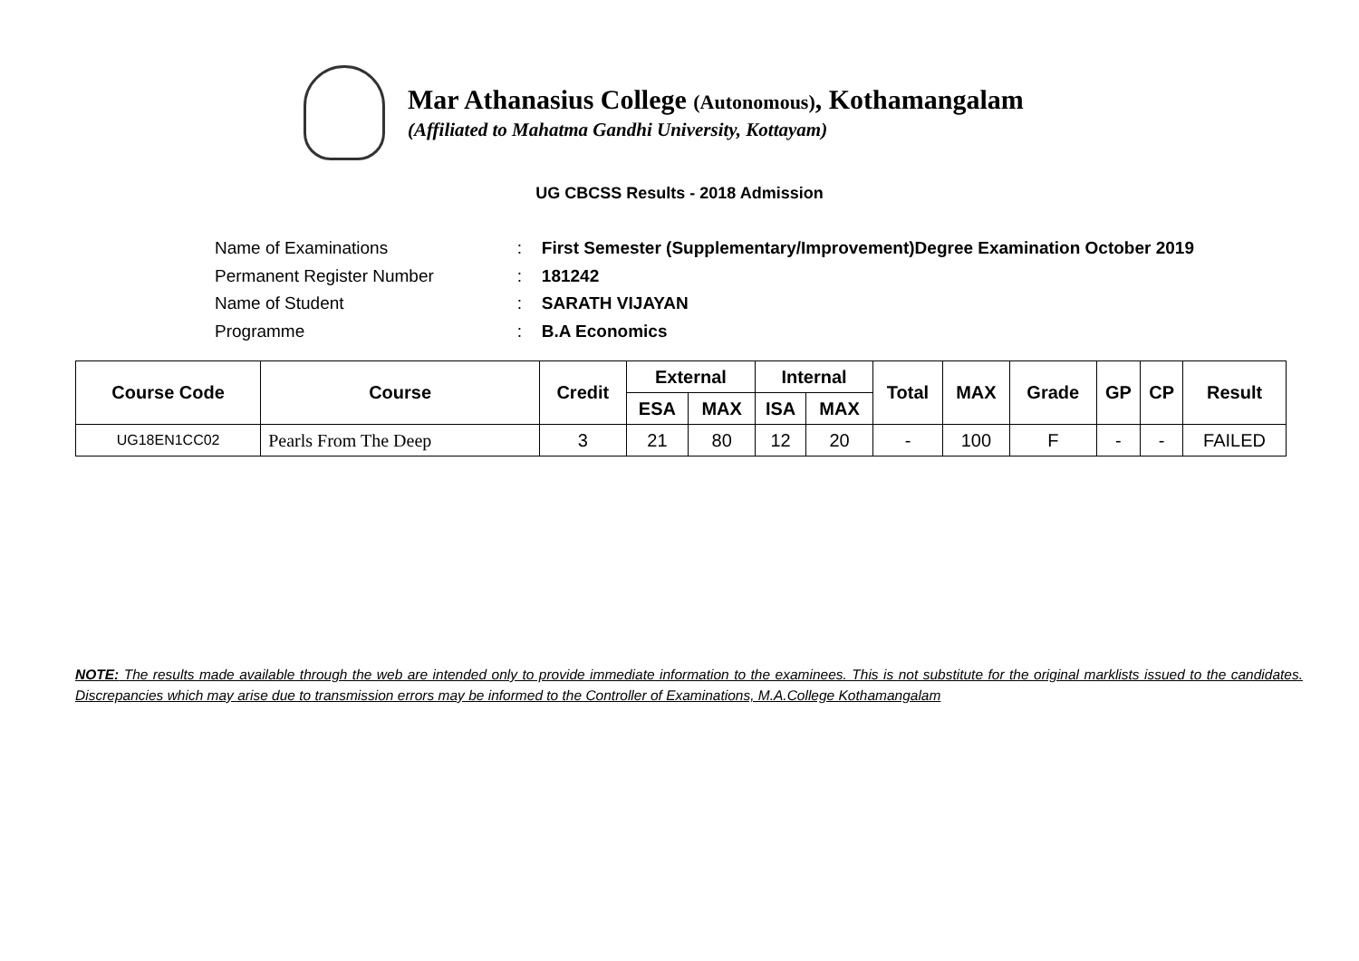Mar Athanasius College (Autonomous), Kothamangalam
(Affiliated to Mahatma Gandhi University, Kottayam)
UG CBCSS Results - 2018 Admission
| Name of Examinations | : | First Semester (Supplementary/Improvement)Degree Examination October 2019 |
| Permanent Register Number | : | 181242 |
| Name of Student | : | SARATH VIJAYAN |
| Programme | : | B.A Economics |
| Course Code | Course | Credit | External | | Internal | | Total | MAX | Grade | GP | CP | Result |
| --- | --- | --- | --- | --- | --- | --- | --- | --- | --- | --- | --- | --- |
| | | | ESA | MAX | ISA | MAX | | | | | | |
| UG18EN1CC02 | Pearls From The Deep | 3 | 21 | 80 | 12 | 20 | - | 100 | F | - | - | FAILED |
NOTE: The results made available through the web are intended only to provide immediate information to the examinees. This is not substitute for the original marklists issued to the candidates. Discrepancies which may arise due to transmission errors may be informed to the Controller of Examinations, M.A.College Kothamangalam